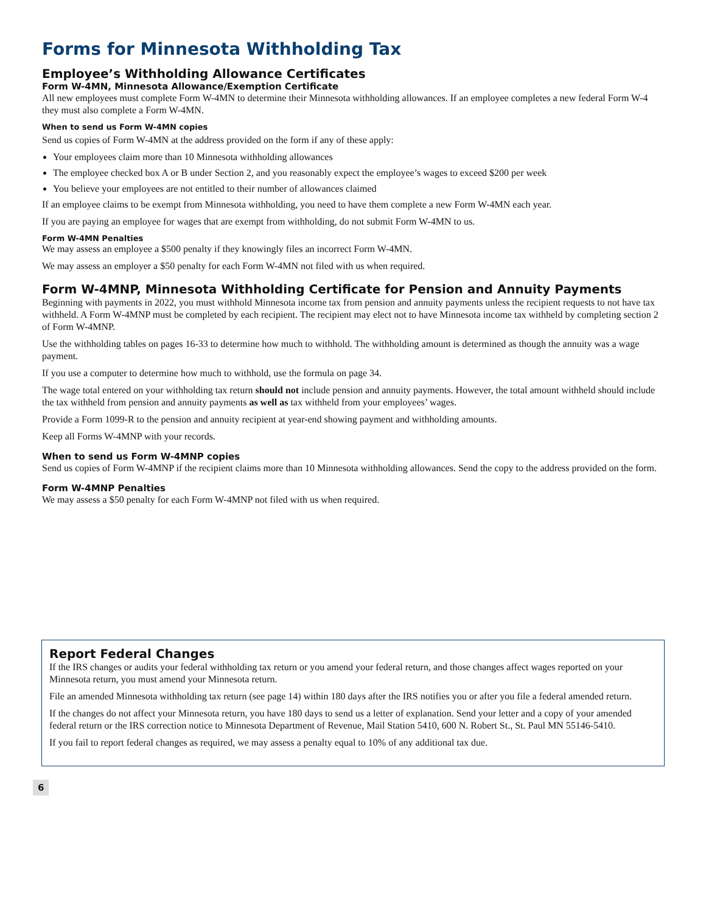Forms for Minnesota Withholding Tax
Employee’s Withholding Allowance Certificates
Form W-4MN, Minnesota Allowance/Exemption Certificate
All new employees must complete Form W-4MN to determine their Minnesota withholding allowances. If an employee completes a new federal Form W-4 they must also complete a Form W-4MN.
When to send us Form W-4MN copies
Send us copies of Form W-4MN at the address provided on the form if any of these apply:
Your employees claim more than 10 Minnesota withholding allowances
The employee checked box A or B under Section 2, and you reasonably expect the employee’s wages to exceed $200 per week
You believe your employees are not entitled to their number of allowances claimed
If an employee claims to be exempt from Minnesota withholding, you need to have them complete a new Form W-4MN each year.
If you are paying an employee for wages that are exempt from withholding, do not submit Form W-4MN to us.
Form W-4MN Penalties
We may assess an employee a $500 penalty if they knowingly files an incorrect Form W-4MN.
We may assess an employer a $50 penalty for each Form W-4MN not filed with us when required.
Form W-4MNP, Minnesota Withholding Certificate for Pension and Annuity Payments
Beginning with payments in 2022, you must withhold Minnesota income tax from pension and annuity payments unless the recipient requests to not have tax withheld. A Form W-4MNP must be completed by each recipient. The recipient may elect not to have Minnesota income tax withheld by completing section 2 of Form W-4MNP.
Use the withholding tables on pages 16-33 to determine how much to withhold. The withholding amount is determined as though the annuity was a wage payment.
If you use a computer to determine how much to withhold, use the formula on page 34.
The wage total entered on your withholding tax return should not include pension and annuity payments. However, the total amount withheld should include the tax withheld from pension and annuity payments as well as tax withheld from your employees’ wages.
Provide a Form 1099-R to the pension and annuity recipient at year-end showing payment and withholding amounts.
Keep all Forms W-4MNP with your records.
When to send us Form W-4MNP copies
Send us copies of Form W-4MNP if the recipient claims more than 10 Minnesota withholding allowances. Send the copy to the address provided on the form.
Form W-4MNP Penalties
We may assess a $50 penalty for each Form W-4MNP not filed with us when required.
Report Federal Changes
If the IRS changes or audits your federal withholding tax return or you amend your federal return, and those changes affect wages reported on your Minnesota return, you must amend your Minnesota return.
File an amended Minnesota withholding tax return (see page 14) within 180 days after the IRS notifies you or after you file a federal amended return.
If the changes do not affect your Minnesota return, you have 180 days to send us a letter of explanation. Send your letter and a copy of your amended federal return or the IRS correction notice to Minnesota Department of Revenue, Mail Station 5410, 600 N. Robert St., St. Paul MN 55146-5410.
If you fail to report federal changes as required, we may assess a penalty equal to 10% of any additional tax due.
6